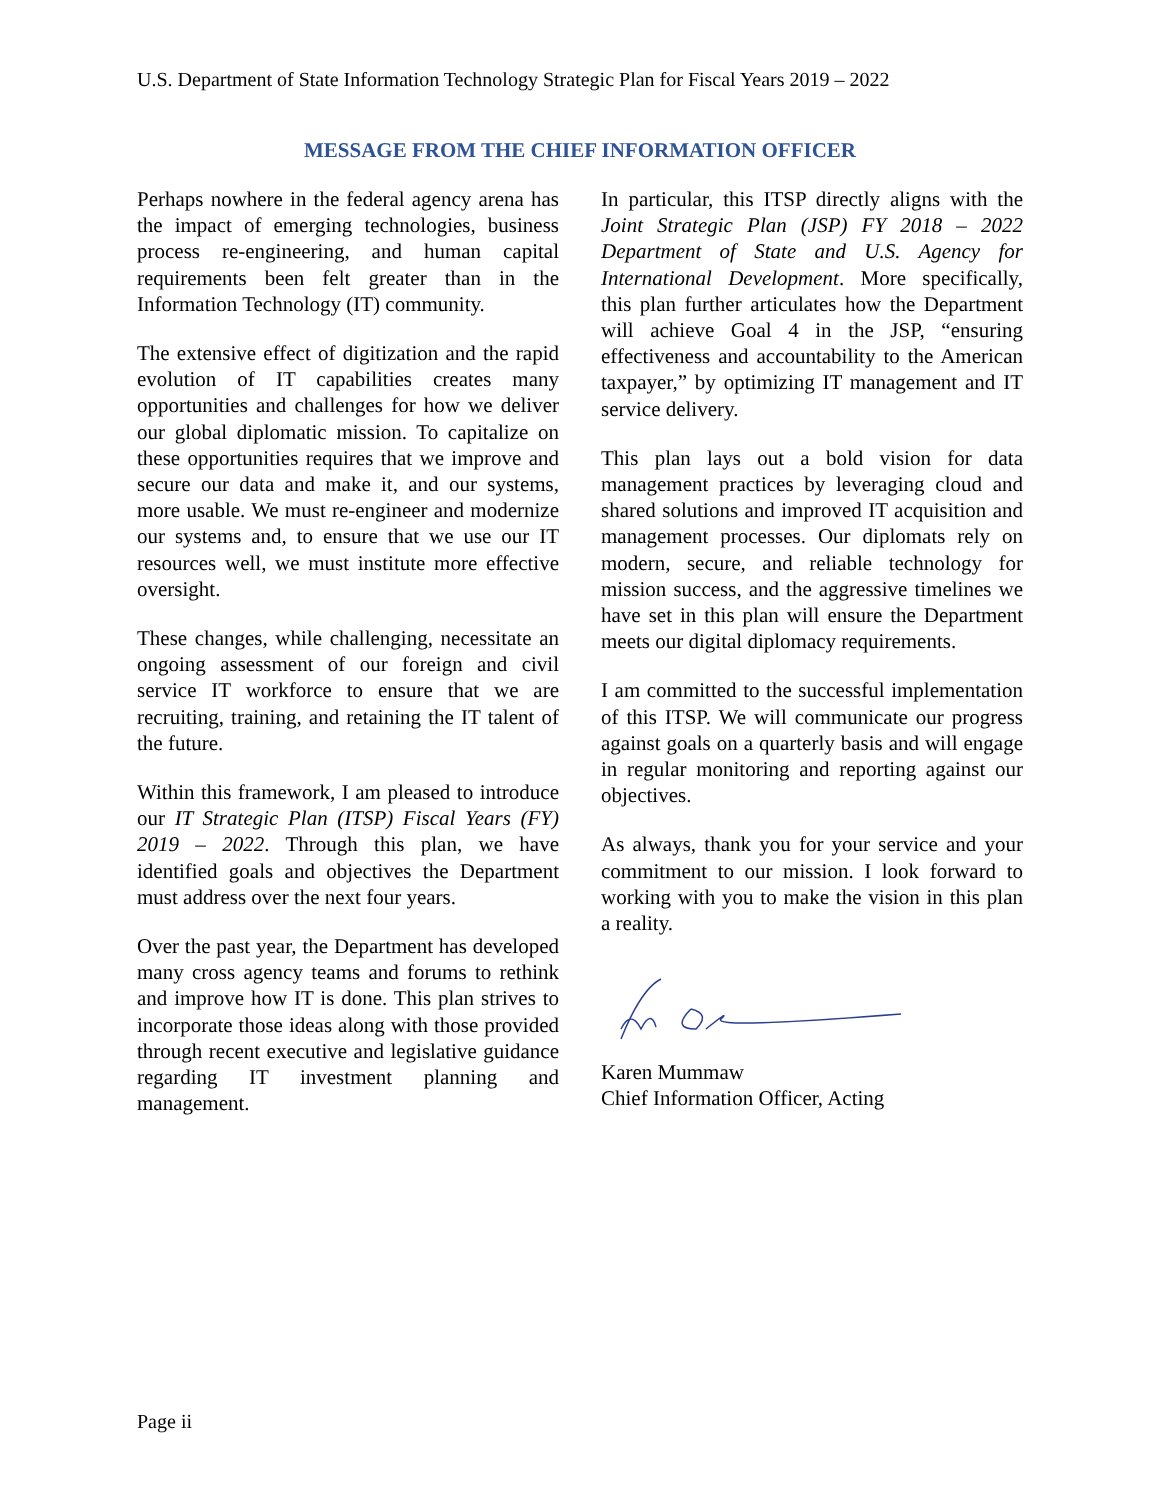U.S. Department of State Information Technology Strategic Plan for Fiscal Years 2019 – 2022
MESSAGE FROM THE CHIEF INFORMATION OFFICER
Perhaps nowhere in the federal agency arena has the impact of emerging technologies, business process re-engineering, and human capital requirements been felt greater than in the Information Technology (IT) community.
The extensive effect of digitization and the rapid evolution of IT capabilities creates many opportunities and challenges for how we deliver our global diplomatic mission. To capitalize on these opportunities requires that we improve and secure our data and make it, and our systems, more usable. We must re-engineer and modernize our systems and, to ensure that we use our IT resources well, we must institute more effective oversight.
These changes, while challenging, necessitate an ongoing assessment of our foreign and civil service IT workforce to ensure that we are recruiting, training, and retaining the IT talent of the future.
Within this framework, I am pleased to introduce our IT Strategic Plan (ITSP) Fiscal Years (FY) 2019 – 2022. Through this plan, we have identified goals and objectives the Department must address over the next four years.
Over the past year, the Department has developed many cross agency teams and forums to rethink and improve how IT is done. This plan strives to incorporate those ideas along with those provided through recent executive and legislative guidance regarding IT investment planning and management.
In particular, this ITSP directly aligns with the Joint Strategic Plan (JSP) FY 2018 – 2022 Department of State and U.S. Agency for International Development. More specifically, this plan further articulates how the Department will achieve Goal 4 in the JSP, “ensuring effectiveness and accountability to the American taxpayer,” by optimizing IT management and IT service delivery.
This plan lays out a bold vision for data management practices by leveraging cloud and shared solutions and improved IT acquisition and management processes. Our diplomats rely on modern, secure, and reliable technology for mission success, and the aggressive timelines we have set in this plan will ensure the Department meets our digital diplomacy requirements.
I am committed to the successful implementation of this ITSP. We will communicate our progress against goals on a quarterly basis and will engage in regular monitoring and reporting against our objectives.
As always, thank you for your service and your commitment to our mission. I look forward to working with you to make the vision in this plan a reality.
Karen Mummaw
Chief Information Officer, Acting
Page ii